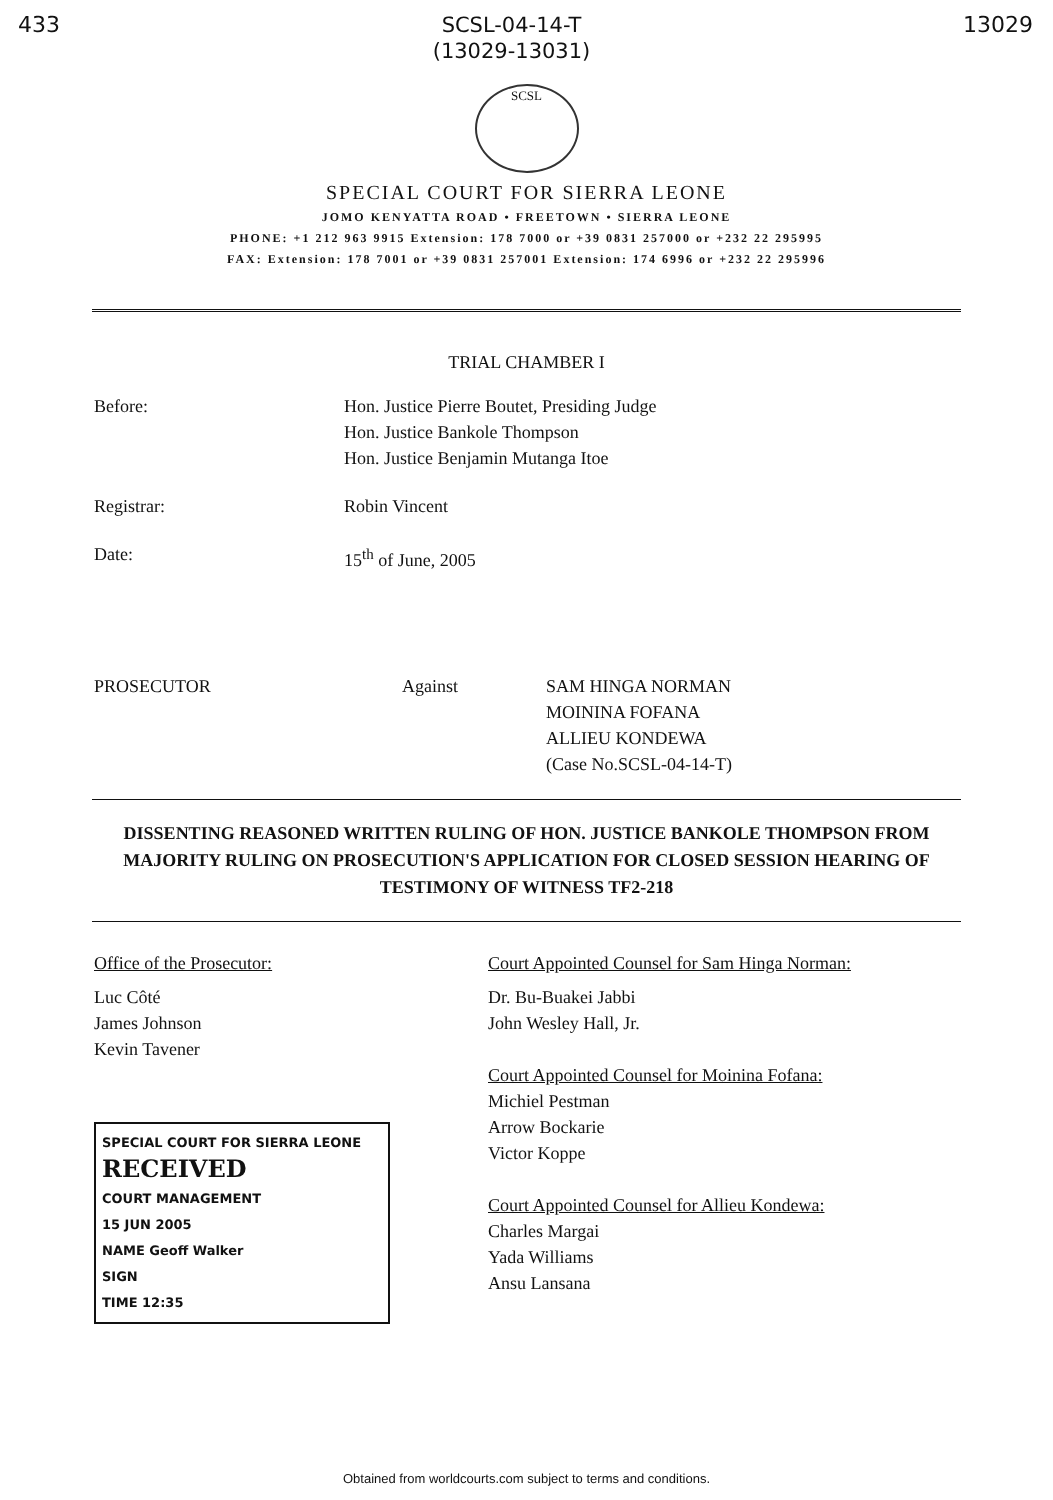433 SCSL-04-14-T
(13029-13031) 13029
SCSL
SPECIAL COURT FOR SIERRA LEONE
JOMO KENYATTA ROAD • FREETOWN • SIERRA LEONE
PHONE: +1 212 963 9915 Extension: 178 7000 or +39 0831 257000 or +232 22 295995
FAX: Extension: 178 7001 or +39 0831 257001 Extension: 174 6996 or +232 22 295996
TRIAL CHAMBER I
Before: Hon. Justice Pierre Boutet, Presiding Judge
Hon. Justice Bankole Thompson
Hon. Justice Benjamin Mutanga Itoe
Registrar: Robin Vincent
Date: 15<sup>th</sup> of June, 2005
PROSECUTOR Against SAM HINGA NORMAN
MOININA FOFANA
ALLIEU KONDEWA
(Case No.SCSL-04-14-T)
DISSENTING REASONED WRITTEN RULING OF HON. JUSTICE BANKOLE THOMPSON FROM MAJORITY RULING ON PROSECUTION'S APPLICATION FOR CLOSED SESSION HEARING OF TESTIMONY OF WITNESS TF2-218
Office of the Prosecutor:
Luc Côté
James Johnson
Kevin Tavener
SPECIAL COURT FOR SIERRA LEONE
RECEIVED
COURT MANAGEMENT
15 JUN 2005
NAME Geoff Walker
SIGN
TIME 12:35
Court Appointed Counsel for Sam Hinga Norman:
Dr. Bu-Buakei Jabbi
John Wesley Hall, Jr.
Court Appointed Counsel for Moinina Fofana:
Michiel Pestman
Arrow Bockarie
Victor Koppe
Court Appointed Counsel for Allieu Kondewa:
Charles Margai
Yada Williams
Ansu Lansana
Obtained from worldcourts.com subject to terms and conditions.